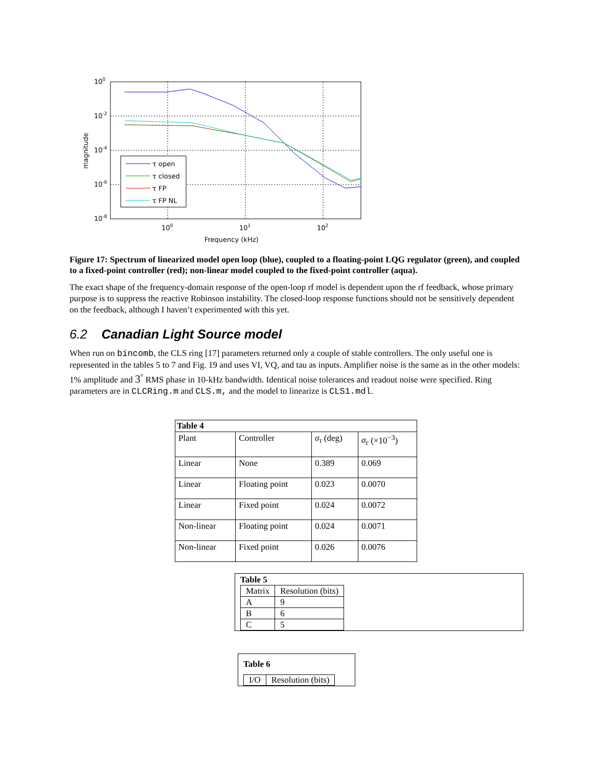100
10-2
10-4
10-6
10-8
100
101
102
Frequency (kHz)
magnitude
τ open
τ closed
τ FP
τ FP NL
Figure 17: Spectrum of linearized model open loop (blue), coupled to a floating-point LQG regulator (green), and coupled to a fixed-point controller (red); non-linear model coupled to the fixed-point controller (aqua).
The exact shape of the frequency-domain response of the open-loop rf model is dependent upon the rf feedback, whose primary purpose is to suppress the reactive Robinson instability. The closed-loop response functions should not be sensitively dependent on the feedback, although I haven’t experimented with this yet.
6.2 Canadian Light Source model
When run on bincomb, the CLS ring [17] parameters returned only a couple of stable controllers. The only useful one is represented in the tables 5 to 7 and Fig. 19 and uses VI, VQ, and tau as inputs. Amplifier noise is the same as in the other models: 1% amplitude and 3<sup>°</sup> RMS phase in 10-kHz bandwidth. Identical noise tolerances and readout noise were specified. Ring parameters are in CLCRing.m and CLS.m, and the model to linearize is CLS1.mdl.
| Table 4 | | | |
| Plant | Controller | σ<sub>τ</sub> (deg) | σ<sub>ε</sub> (×10<sup>−3</sup>) |
| Linear | None | 0.389 | 0.069 |
| Linear | Floating point | 0.023 | 0.0070 |
| Linear | Fixed point | 0.024 | 0.0072 |
| Non-linear | Floating point | 0.024 | 0.0071 |
| Non-linear | Fixed point | 0.026 | 0.0076 |
Table 5
| Matrix | Resolution (bits) |
| A | 9 |
| B | 6 |
| C | 5 |
Table 6
| I/O | Resolution (bits) |